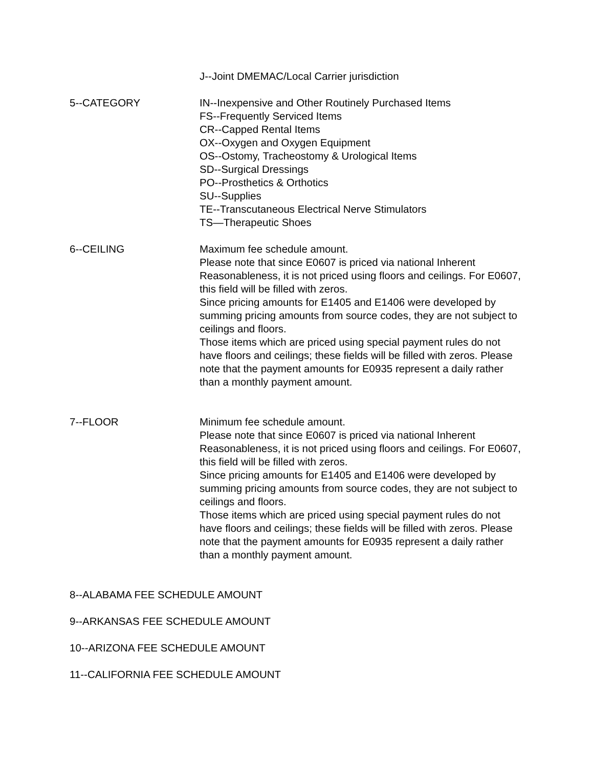J--Joint DMEMAC/Local Carrier jurisdiction
5--CATEGORY IN--Inexpensive and Other Routinely Purchased Items
FS--Frequently Serviced Items
CR--Capped Rental Items
OX--Oxygen and Oxygen Equipment
OS--Ostomy, Tracheostomy & Urological Items
SD--Surgical Dressings
PO--Prosthetics & Orthotics
SU--Supplies
TE--Transcutaneous Electrical Nerve Stimulators
TS—Therapeutic Shoes
6--CEILING Maximum fee schedule amount.
Please note that since E0607 is priced via national Inherent Reasonableness, it is not priced using floors and ceilings. For E0607, this field will be filled with zeros.
Since pricing amounts for E1405 and E1406 were developed by summing pricing amounts from source codes, they are not subject to ceilings and floors.
Those items which are priced using special payment rules do not have floors and ceilings; these fields will be filled with zeros. Please note that the payment amounts for E0935 represent a daily rather than a monthly payment amount.
7--FLOOR Minimum fee schedule amount.
Please note that since E0607 is priced via national Inherent Reasonableness, it is not priced using floors and ceilings. For E0607, this field will be filled with zeros.
Since pricing amounts for E1405 and E1406 were developed by summing pricing amounts from source codes, they are not subject to ceilings and floors.
Those items which are priced using special payment rules do not have floors and ceilings; these fields will be filled with zeros. Please note that the payment amounts for E0935 represent a daily rather than a monthly payment amount.
8--ALABAMA FEE SCHEDULE AMOUNT
9--ARKANSAS FEE SCHEDULE AMOUNT
10--ARIZONA FEE SCHEDULE AMOUNT
11--CALIFORNIA FEE SCHEDULE AMOUNT